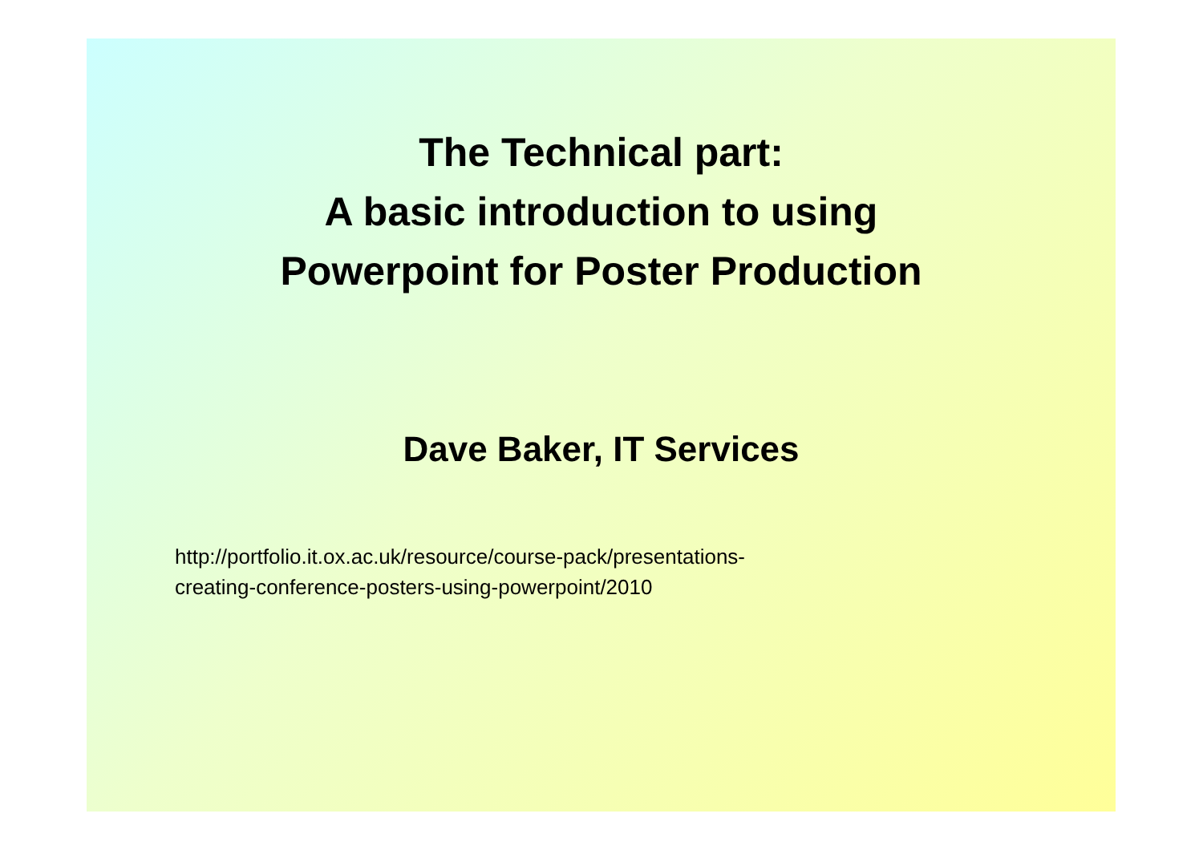The Technical part:
A basic introduction to using
Powerpoint for Poster Production
Dave Baker, IT Services
http://portfolio.it.ox.ac.uk/resource/course-pack/presentations-
creating-conference-posters-using-powerpoint/2010